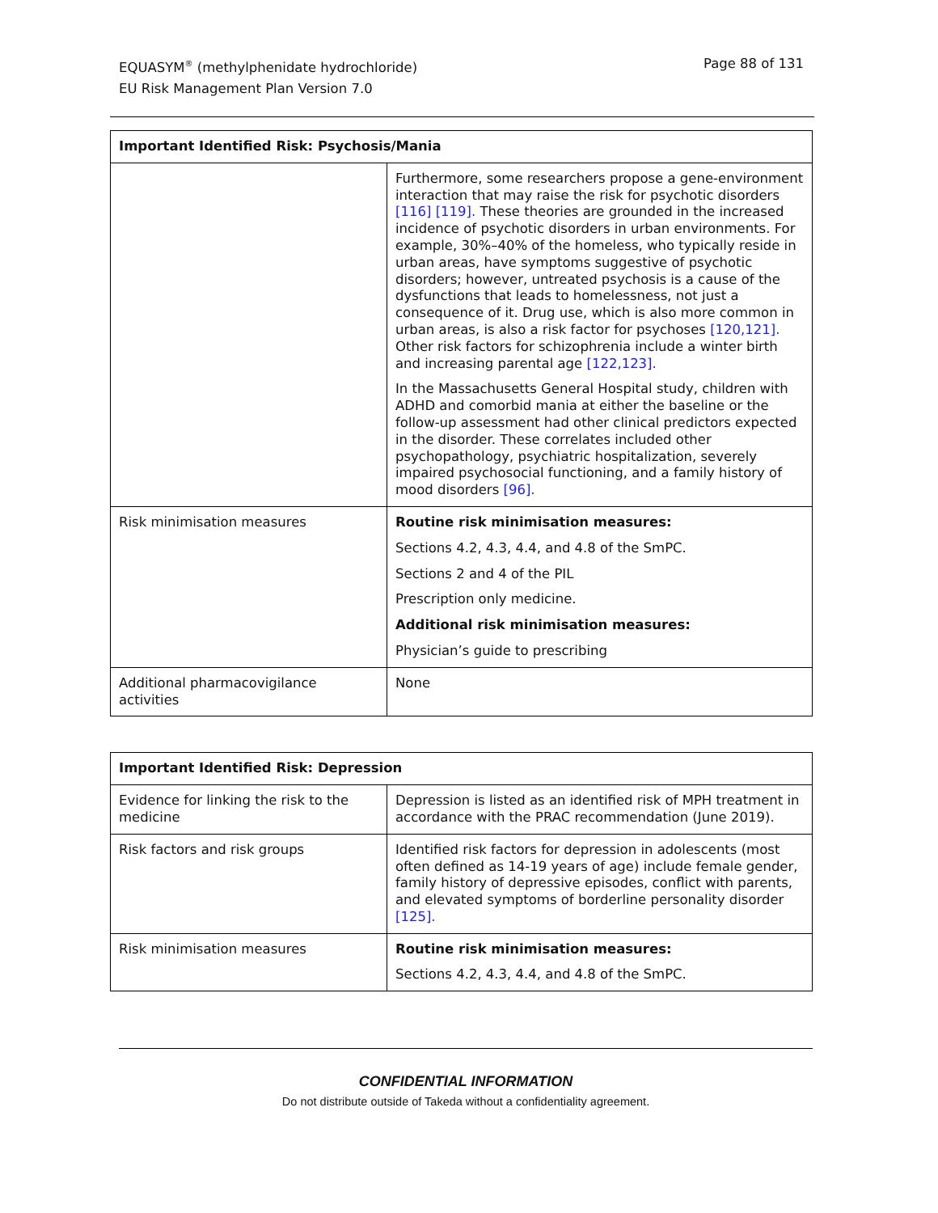EQUASYM<sup>®</sup> (methylphenidate hydrochloride)
EU Risk Management Plan Version 7.0
Page 88 of 131
| Important Identified Risk: Psychosis/Mania | |
| --- | --- |
| | Furthermore, some researchers propose a gene-environment interaction that may raise the risk for psychotic disorders [116] [119]. These theories are grounded in the increased incidence of psychotic disorders in urban environments. For example, 30%–40% of the homeless, who typically reside in urban areas, have symptoms suggestive of psychotic disorders; however, untreated psychosis is a cause of the dysfunctions that leads to homelessness, not just a consequence of it. Drug use, which is also more common in urban areas, is also a risk factor for psychoses [120,121]. Other risk factors for schizophrenia include a winter birth and increasing parental age [122,123]. In the Massachusetts General Hospital study, children with ADHD and comorbid mania at either the baseline or the follow-up assessment had other clinical predictors expected in the disorder. These correlates included other psychopathology, psychiatric hospitalization, severely impaired psychosocial functioning, and a family history of mood disorders [96]. |
| Risk minimisation measures | Routine risk minimisation measures: Sections 4.2, 4.3, 4.4, and 4.8 of the SmPC. Sections 2 and 4 of the PIL Prescription only medicine. Additional risk minimisation measures: Physician’s guide to prescribing |
| Additional pharmacovigilance activities | None |
| Important Identified Risk: Depression | |
| --- | --- |
| Evidence for linking the risk to the medicine | Depression is listed as an identified risk of MPH treatment in accordance with the PRAC recommendation (June 2019). |
| Risk factors and risk groups | Identified risk factors for depression in adolescents (most often defined as 14-19 years of age) include female gender, family history of depressive episodes, conflict with parents, and elevated symptoms of borderline personality disorder [125]. |
| Risk minimisation measures | Routine risk minimisation measures: Sections 4.2, 4.3, 4.4, and 4.8 of the SmPC. |
CONFIDENTIAL INFORMATION
Do not distribute outside of Takeda without a confidentiality agreement.